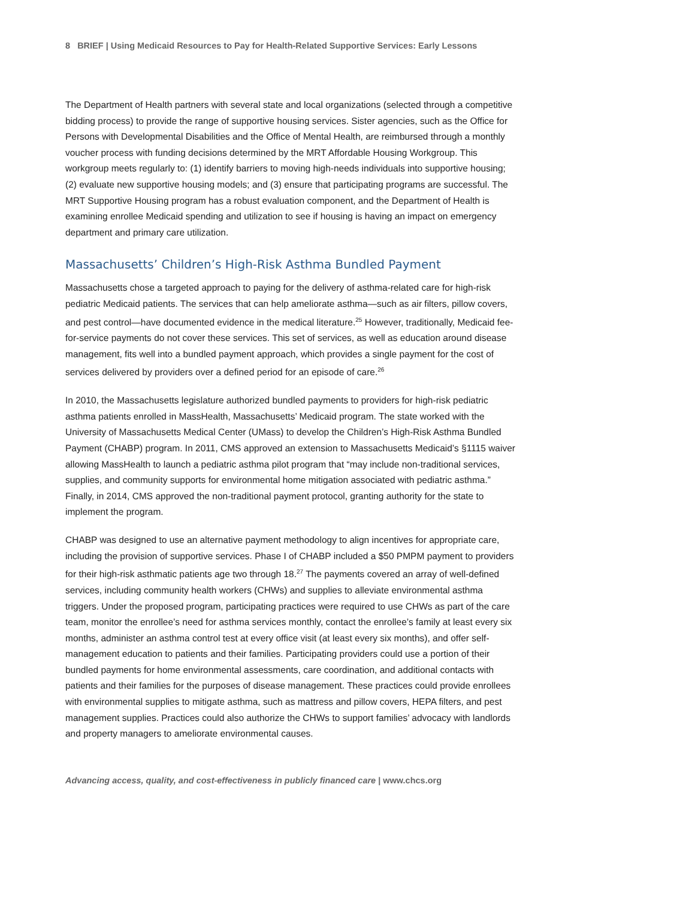8 BRIEF | Using Medicaid Resources to Pay for Health-Related Supportive Services: Early Lessons
The Department of Health partners with several state and local organizations (selected through a competitive bidding process) to provide the range of supportive housing services. Sister agencies, such as the Office for Persons with Developmental Disabilities and the Office of Mental Health, are reimbursed through a monthly voucher process with funding decisions determined by the MRT Affordable Housing Workgroup. This workgroup meets regularly to: (1) identify barriers to moving high-needs individuals into supportive housing; (2) evaluate new supportive housing models; and (3) ensure that participating programs are successful. The MRT Supportive Housing program has a robust evaluation component, and the Department of Health is examining enrollee Medicaid spending and utilization to see if housing is having an impact on emergency department and primary care utilization.
Massachusetts’ Children’s High-Risk Asthma Bundled Payment
Massachusetts chose a targeted approach to paying for the delivery of asthma-related care for high-risk pediatric Medicaid patients. The services that can help ameliorate asthma—such as air filters, pillow covers, and pest control—have documented evidence in the medical literature.<sup>25</sup> However, traditionally, Medicaid fee-for-service payments do not cover these services. This set of services, as well as education around disease management, fits well into a bundled payment approach, which provides a single payment for the cost of services delivered by providers over a defined period for an episode of care.<sup>26</sup>
In 2010, the Massachusetts legislature authorized bundled payments to providers for high-risk pediatric asthma patients enrolled in MassHealth, Massachusetts’ Medicaid program. The state worked with the University of Massachusetts Medical Center (UMass) to develop the Children’s High-Risk Asthma Bundled Payment (CHABP) program. In 2011, CMS approved an extension to Massachusetts Medicaid’s §1115 waiver allowing MassHealth to launch a pediatric asthma pilot program that “may include non-traditional services, supplies, and community supports for environmental home mitigation associated with pediatric asthma.” Finally, in 2014, CMS approved the non-traditional payment protocol, granting authority for the state to implement the program.
CHABP was designed to use an alternative payment methodology to align incentives for appropriate care, including the provision of supportive services. Phase I of CHABP included a $50 PMPM payment to providers for their high-risk asthmatic patients age two through 18.<sup>27</sup> The payments covered an array of well-defined services, including community health workers (CHWs) and supplies to alleviate environmental asthma triggers. Under the proposed program, participating practices were required to use CHWs as part of the care team, monitor the enrollee’s need for asthma services monthly, contact the enrollee’s family at least every six months, administer an asthma control test at every office visit (at least every six months), and offer self-management education to patients and their families. Participating providers could use a portion of their bundled payments for home environmental assessments, care coordination, and additional contacts with patients and their families for the purposes of disease management. These practices could provide enrollees with environmental supplies to mitigate asthma, such as mattress and pillow covers, HEPA filters, and pest management supplies. Practices could also authorize the CHWs to support families’ advocacy with landlords and property managers to ameliorate environmental causes.
Advancing access, quality, and cost-effectiveness in publicly financed care | www.chcs.org